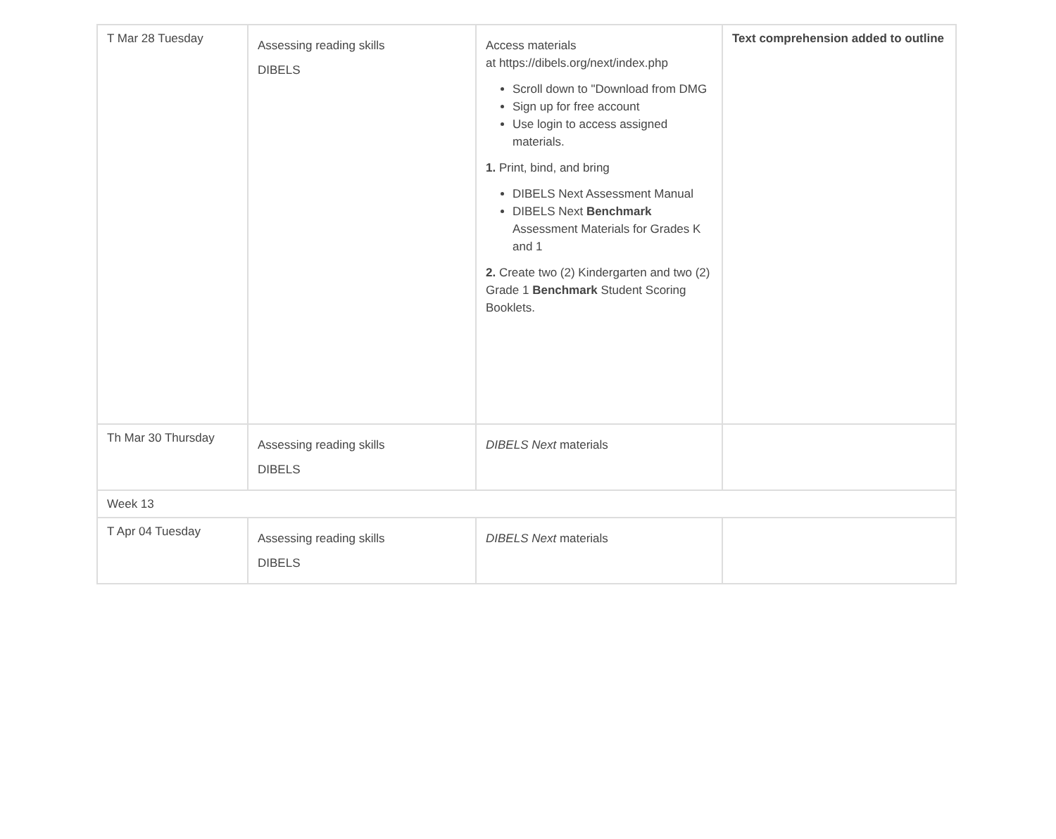| T Mar 28 Tuesday | Assessing reading skills DIBELS | Access materials at https://dibels.org/next/index.php Scroll down to "Download from DMG Sign up for free account Use login to access assigned materials. 1. Print, bind, and bring DIBELS Next Assessment Manual DIBELS Next Benchmark Assessment Materials for Grades K and 1 2. Create two (2) Kindergarten and two (2) Grade 1 Benchmark Student Scoring Booklets. | Text comprehension added to outline |
| Th Mar 30 Thursday | Assessing reading skills DIBELS | DIBELS Next materials | |
| Week 13 | | | |
| T Apr 04 Tuesday | Assessing reading skills DIBELS | DIBELS Next materials | |